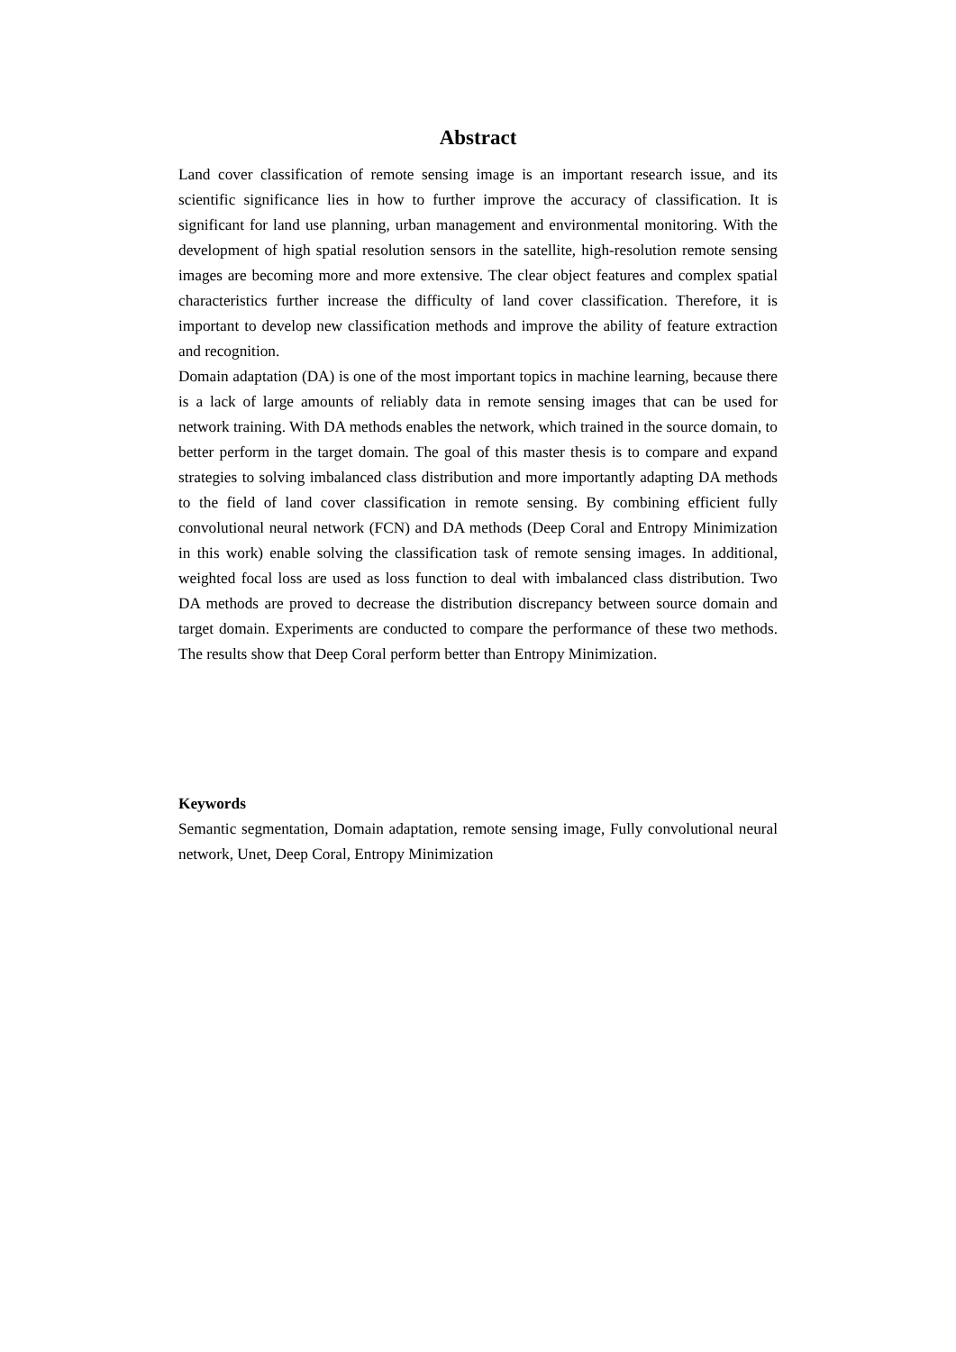Abstract
Land cover classification of remote sensing image is an important research issue, and its scientific significance lies in how to further improve the accuracy of classification. It is significant for land use planning, urban management and environmental monitoring. With the development of high spatial resolution sensors in the satellite, high-resolution remote sensing images are becoming more and more extensive. The clear object features and complex spatial characteristics further increase the difficulty of land cover classification. Therefore, it is important to develop new classification methods and improve the ability of feature extraction and recognition.
Domain adaptation (DA) is one of the most important topics in machine learning, because there is a lack of large amounts of reliably data in remote sensing images that can be used for network training. With DA methods enables the network, which trained in the source domain, to better perform in the target domain. The goal of this master thesis is to compare and expand strategies to solving imbalanced class distribution and more importantly adapting DA methods to the field of land cover classification in remote sensing. By combining efficient fully convolutional neural network (FCN) and DA methods (Deep Coral and Entropy Minimization in this work) enable solving the classification task of remote sensing images. In additional, weighted focal loss are used as loss function to deal with imbalanced class distribution. Two DA methods are proved to decrease the distribution discrepancy between source domain and target domain. Experiments are conducted to compare the performance of these two methods. The results show that Deep Coral perform better than Entropy Minimization.
Keywords
Semantic segmentation, Domain adaptation, remote sensing image, Fully convolutional neural network, Unet, Deep Coral, Entropy Minimization